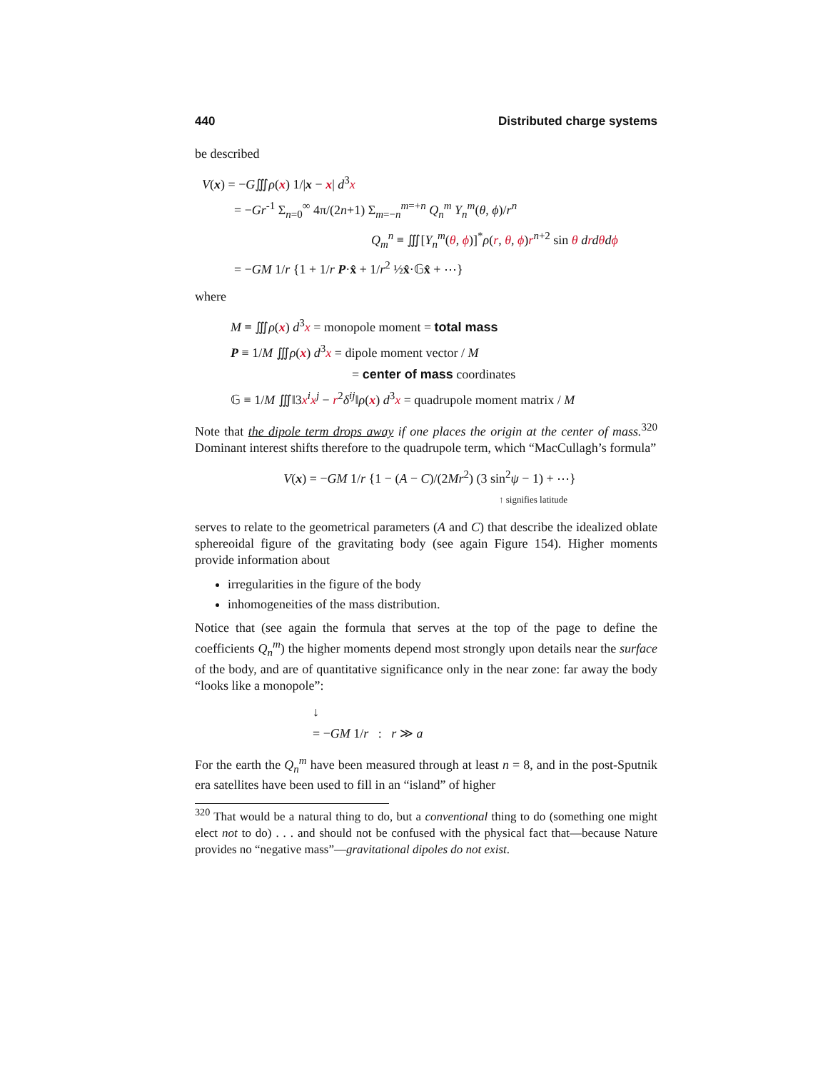440 Distributed charge systems
be described
V(x) = −G∭ρ(x) 1/|x − x| d<sup>3</sup>x
= −Gr<sup>-1</sup> Σ<sub>n=0</sub><sup>∞</sup> 4π/(2n+1) Σ<sub>m=−n</sub><sup>m=+n</sup> Q<sub>n</sub><sup>m</sup> Y<sub>n</sub><sup>m</sup>(θ, ϕ)/r<sup>n</sup>
Q<sub>m</sub><sup>n</sup> ≡ ∭[Y<sub>n</sub><sup>m</sup>(θ, ϕ)]<sup>*</sup>ρ(r, θ, ϕ)r<sup>n+2</sup> sin θ drdθdϕ
= −GM 1/r {1 + 1/r P·x̂ + 1/r<sup>2</sup> ½x̂·𝔾x̂ + ⋯}
where
M ≡ ∭ρ(x) d<sup>3</sup>x = monopole moment = total mass
P ≡ 1/M ∭ρ(x) d<sup>3</sup>x = dipole moment vector / M
= center of mass coordinates
𝔾 ≡ 1/M ∭‖3x<sup>i</sup>x<sup>j</sup> − r<sup>2</sup>δ<sup>ij</sup>‖ρ(x) d<sup>3</sup>x = quadrupole moment matrix / M
Note that the dipole term drops away if one places the origin at the center of mass.<sup>320</sup> Dominant interest shifts therefore to the quadrupole term, which “MacCullagh’s formula”
V(x) = −GM 1/r {1 − (A − C)/(2Mr<sup>2</sup>) (3 sin<sup>2</sup>ψ − 1) + ⋯}
↑ signifies latitude
serves to relate to the geometrical parameters (A and C) that describe the idealized oblate sphereoidal figure of the gravitating body (see again Figure 154). Higher moments provide information about
irregularities in the figure of the body
inhomogeneities of the mass distribution.
Notice that (see again the formula that serves at the top of the page to define the coefficients Q<sub>n</sub><sup>m</sup>) the higher moments depend most strongly upon details near the surface of the body, and are of quantitative significance only in the near zone: far away the body “looks like a monopole”:
↓
= −GM 1/r : r ≫ a
For the earth the Q<sub>n</sub><sup>m</sup> have been measured through at least n = 8, and in the post-Sputnik era satellites have been used to fill in an “island” of higher
<sup>320</sup> That would be a natural thing to do, but a conventional thing to do (something one might elect not to do) . . . and should not be confused with the physical fact that—because Nature provides no “negative mass”—gravitational dipoles do not exist.